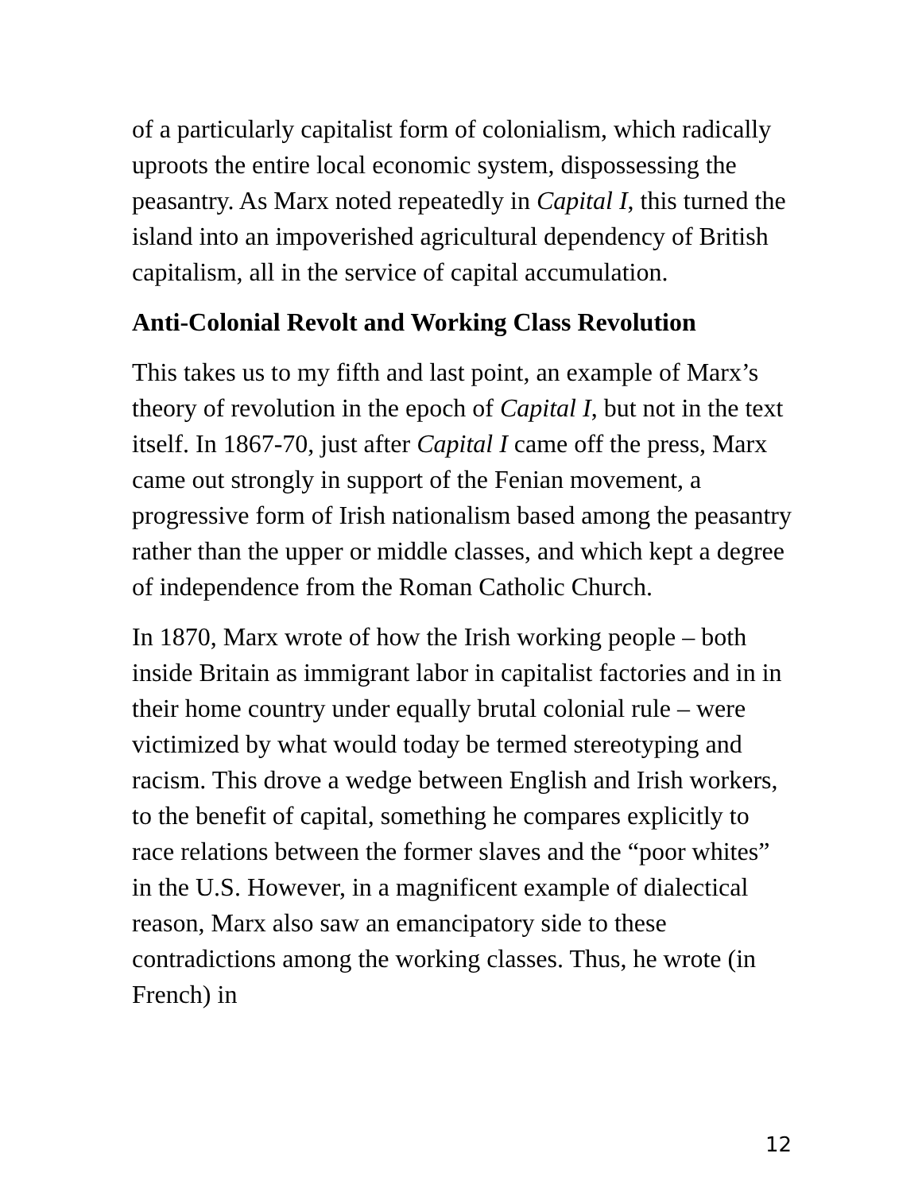of a particularly capitalist form of colonialism, which radically uproots the entire local economic system, dispossessing the peasantry. As Marx noted repeatedly in Capital I, this turned the island into an impoverished agricultural dependency of British capitalism, all in the service of capital accumulation.
Anti-Colonial Revolt and Working Class Revolution
This takes us to my fifth and last point, an example of Marx’s theory of revolution in the epoch of Capital I, but not in the text itself. In 1867-70, just after Capital I came off the press, Marx came out strongly in support of the Fenian movement, a progressive form of Irish nationalism based among the peasantry rather than the upper or middle classes, and which kept a degree of independence from the Roman Catholic Church.
In 1870, Marx wrote of how the Irish working people – both inside Britain as immigrant labor in capitalist factories and in in their home country under equally brutal colonial rule – were victimized by what would today be termed stereotyping and racism. This drove a wedge between English and Irish workers, to the benefit of capital, something he compares explicitly to race relations between the former slaves and the “poor whites” in the U.S. However, in a magnificent example of dialectical reason, Marx also saw an emancipatory side to these contradictions among the working classes. Thus, he wrote (in French) in
12